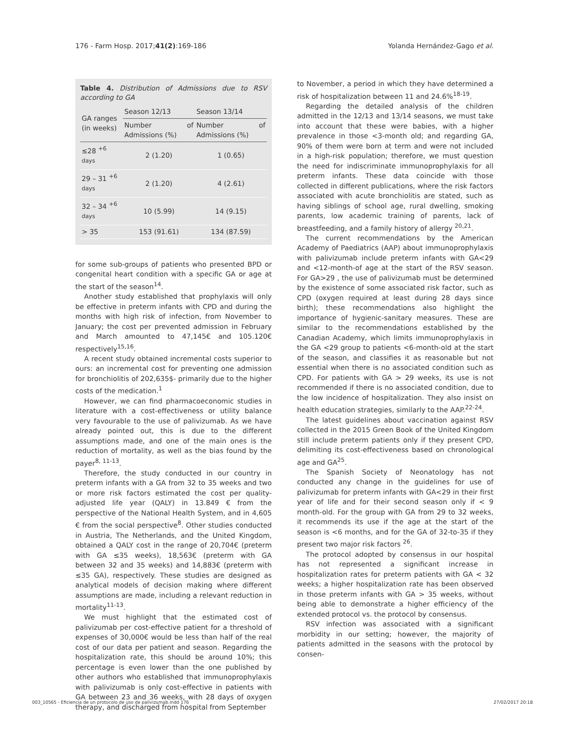176 - Farm Hosp. 2017;41(2):169-186 Yolanda Hernández-Gago et al.
Table 4. Distribution of Admissions due to RSV according to GA
| GA ranges (in weeks) | Season 12/13 | Season 13/14 |
| --- | --- | --- |
| | Number of Admissions (%) | Number of Admissions (%) |
| ≤28 <sup>+6 days</sup> | 2 (1.20) | 1 (0.65) |
| 29 – 31 <sup>+6 days</sup> | 2 (1.20) | 4 (2.61) |
| 32 – 34 <sup>+6 days</sup> | 10 (5.99) | 14 (9.15) |
| > 35 | 153 (91.61) | 134 (87.59) |
for some sub-groups of patients who presented BPD or congenital heart condition with a specific GA or age at the start of the season<sup>14</sup>.
Another study established that prophylaxis will only be effective in preterm infants with CPD and during the months with high risk of infection, from November to January; the cost per prevented admission in February and March amounted to 47,145€ and 105.120€ respectively<sup>15,16</sup>.
A recent study obtained incremental costs superior to ours: an incremental cost for preventing one admission for bronchiolitis of 202,635$- primarily due to the higher costs of the medication.<sup>1</sup>
However, we can find pharmacoeconomic studies in literature with a cost-effectiveness or utility balance very favourable to the use of palivizumab. As we have already pointed out, this is due to the different assumptions made, and one of the main ones is the reduction of mortality, as well as the bias found by the payer<sup>8, 11-13</sup>.
Therefore, the study conducted in our country in preterm infants with a GA from 32 to 35 weeks and two or more risk factors estimated the cost per quality-adjusted life year (QALY) in 13.849 € from the perspective of the National Health System, and in 4,605 € from the social perspective<sup>8</sup>. Other studies conducted in Austria, The Netherlands, and the United Kingdom, obtained a QALY cost in the range of 20,704€ (preterm with GA ≤35 weeks), 18,563€ (preterm with GA between 32 and 35 weeks) and 14,883€ (preterm with ≤35 GA), respectively. These studies are designed as analytical models of decision making where different assumptions are made, including a relevant reduction in mortality<sup>11-13</sup>.
We must highlight that the estimated cost of palivizumab per cost-effective patient for a threshold of expenses of 30,000€ would be less than half of the real cost of our data per patient and season. Regarding the hospitalization rate, this should be around 10%; this percentage is even lower than the one published by other authors who established that immunoprophylaxis with palivizumab is only cost-effective in patients with GA between 23 and 36 weeks, with 28 days of oxygen therapy, and discharged from hospital from September
to November, a period in which they have determined a risk of hospitalization between 11 and 24.6%<sup>18-19</sup>.
Regarding the detailed analysis of the children admitted in the 12/13 and 13/14 seasons, we must take into account that these were babies, with a higher prevalence in those <3-month old; and regarding GA, 90% of them were born at term and were not included in a high-risk population; therefore, we must question the need for indiscriminate immunoprophylaxis for all preterm infants. These data coincide with those collected in different publications, where the risk factors associated with acute bronchiolitis are stated, such as having siblings of school age, rural dwelling, smoking parents, low academic training of parents, lack of breastfeeding, and a family history of allergy <sup>20,21</sup>.
The current recommendations by the American Academy of Paediatrics (AAP) about immunoprophylaxis with palivizumab include preterm infants with GA<29 and <12-month-of age at the start of the RSV season. For GA>29 , the use of palivizumab must be determined by the existence of some associated risk factor, such as CPD (oxygen required at least during 28 days since birth); these recommendations also highlight the importance of hygienic-sanitary measures. These are similar to the recommendations established by the Canadian Academy, which limits immunoprophylaxis in the GA <29 group to patients <6-month-old at the start of the season, and classifies it as reasonable but not essential when there is no associated condition such as CPD. For patients with GA > 29 weeks, its use is not recommended if there is no associated condition, due to the low incidence of hospitalization. They also insist on health education strategies, similarly to the AAP.<sup>22-24</sup>.
The latest guidelines about vaccination against RSV collected in the 2015 Green Book of the United Kingdom still include preterm patients only if they present CPD, delimiting its cost-effectiveness based on chronological age and GA<sup>25</sup>.
The Spanish Society of Neonatology has not conducted any change in the guidelines for use of palivizumab for preterm infants with GA<29 in their first year of life and for their second season only if < 9 month-old. For the group with GA from 29 to 32 weeks, it recommends its use if the age at the start of the season is <6 months, and for the GA of 32-to-35 if they present two major risk factors <sup>26</sup>.
The protocol adopted by consensus in our hospital has not represented a significant increase in hospitalization rates for preterm patients with GA < 32 weeks; a higher hospitalization rate has been observed in those preterm infants with GA > 35 weeks, without being able to demonstrate a higher efficiency of the extended protocol vs. the protocol by consensus.
RSV infection was associated with a significant morbidity in our setting; however, the majority of patients admitted in the seasons with the protocol by consen-
003_10565 - Eficiencia de un protocolo de uso de palivizumab.indd 176 27/02/2017 20:18